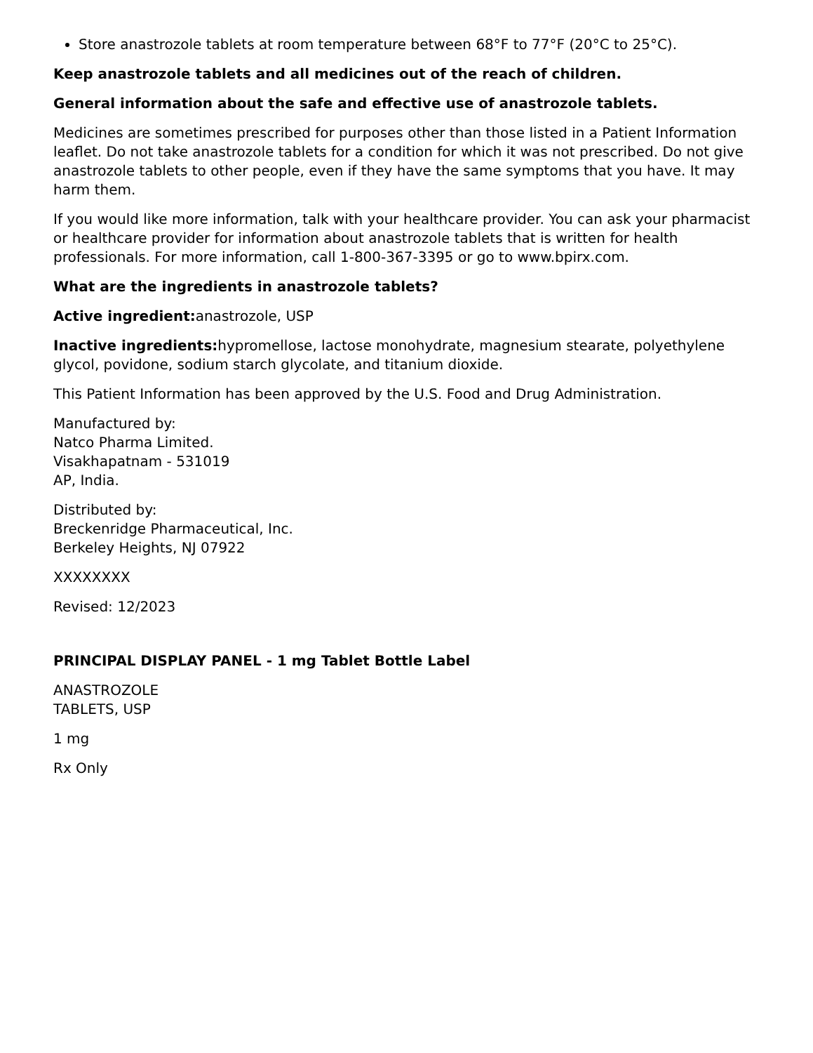Store anastrozole tablets at room temperature between 68°F to 77°F (20°C to 25°C).
Keep anastrozole tablets and all medicines out of the reach of children.
General information about the safe and effective use of anastrozole tablets.
Medicines are sometimes prescribed for purposes other than those listed in a Patient Information leaflet. Do not take anastrozole tablets for a condition for which it was not prescribed. Do not give anastrozole tablets to other people, even if they have the same symptoms that you have. It may harm them.
If you would like more information, talk with your healthcare provider. You can ask your pharmacist or healthcare provider for information about anastrozole tablets that is written for health professionals. For more information, call 1-800-367-3395 or go to www.bpirx.com.
What are the ingredients in anastrozole tablets?
Active ingredient: anastrozole, USP
Inactive ingredients: hypromellose, lactose monohydrate, magnesium stearate, polyethylene glycol, povidone, sodium starch glycolate, and titanium dioxide.
This Patient Information has been approved by the U.S. Food and Drug Administration.
Manufactured by:
Natco Pharma Limited.
Visakhapatnam - 531019
AP, India.
Distributed by:
Breckenridge Pharmaceutical, Inc.
Berkeley Heights, NJ 07922
XXXXXXXX
Revised: 12/2023
PRINCIPAL DISPLAY PANEL - 1 mg Tablet Bottle Label
ANASTROZOLE
TABLETS, USP
1 mg
Rx Only